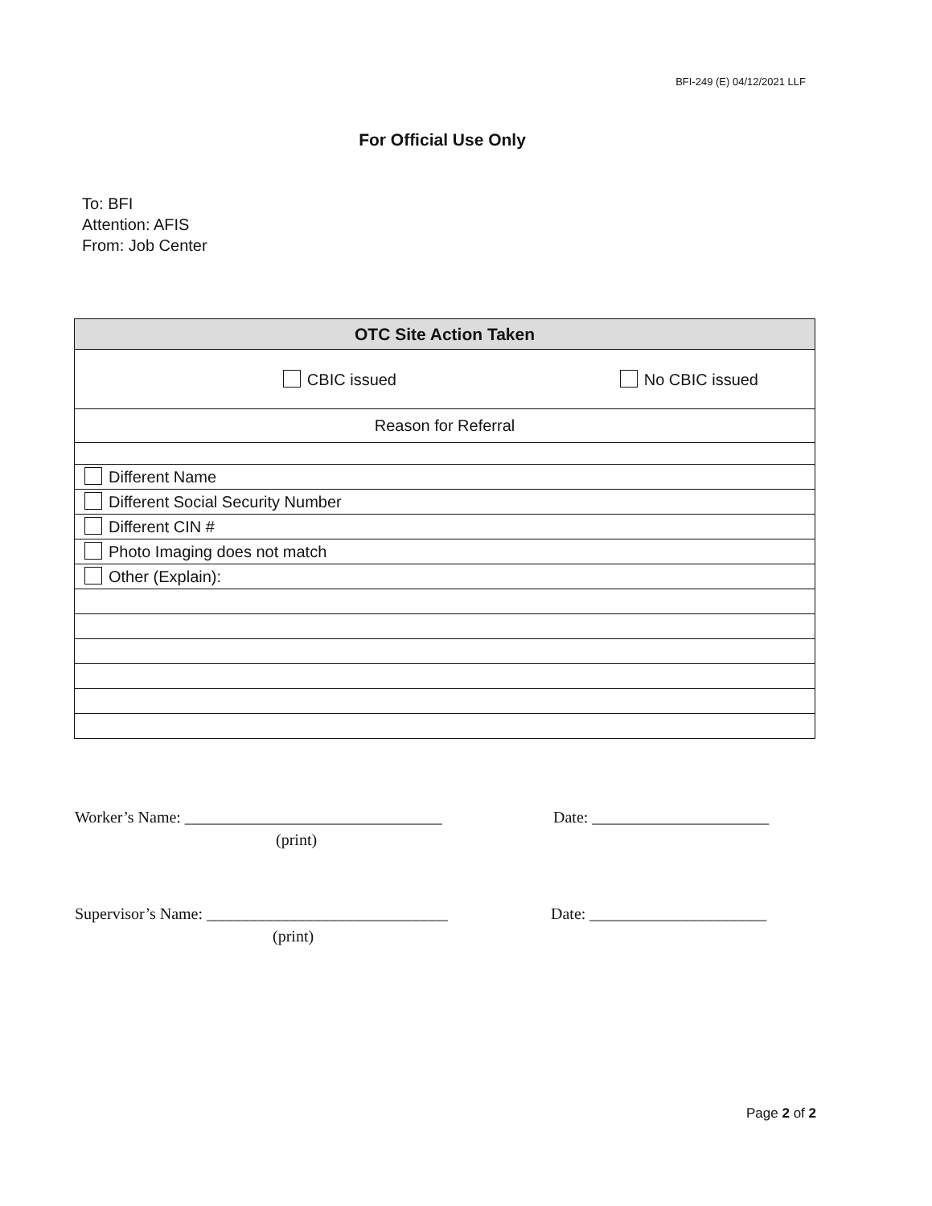BFI-249 (E) 04/12/2021 LLF
For Official Use Only
To: BFI
Attention: AFIS
From: Job Center
| OTC Site Action Taken |
| --- |
| CBIC issued No CBIC issued |
| Reason for Referral |
| Different Name |
| Different Social Security Number |
| Different CIN # |
| Photo Imaging does not match |
| Other (Explain): |
Worker’s Name: ________________________________ Date: ______________________
(print)
Supervisor’s Name: ______________________________ Date: ______________________
(print)
Page 2 of 2